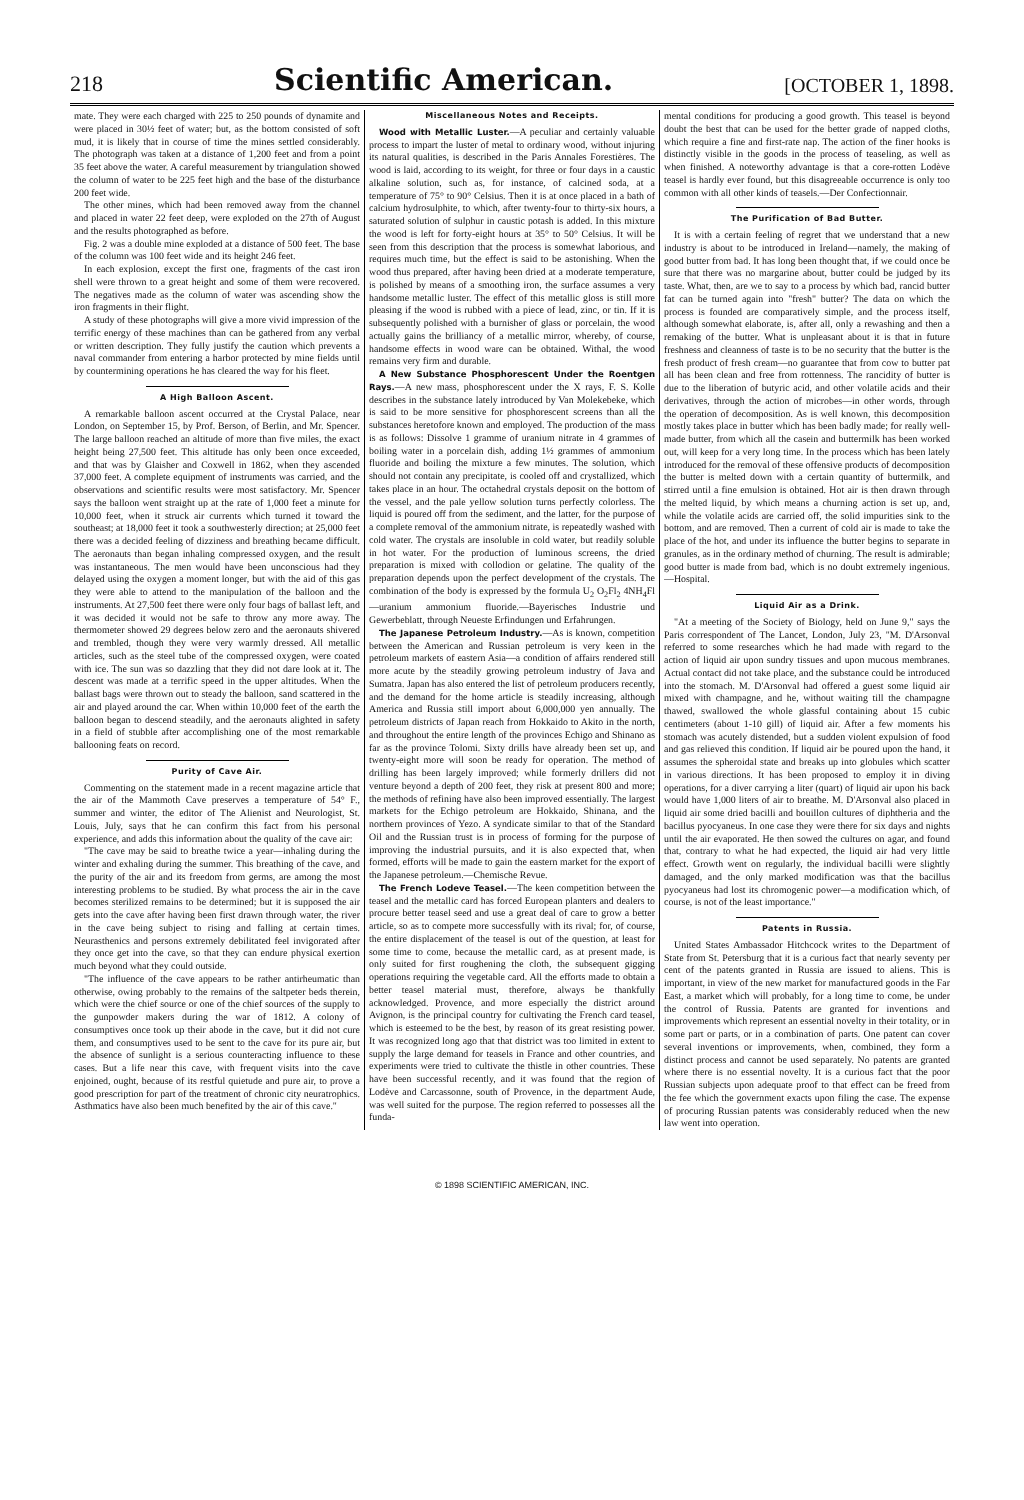218 Scientific American. [OCTOBER 1, 1898.
mate. They were each charged with 225 to 250 pounds of dynamite and were placed in 30½ feet of water; but, as the bottom consisted of soft mud, it is likely that in course of time the mines settled considerably. The photograph was taken at a distance of 1,200 feet and from a point 35 feet above the water. A careful measurement by triangulation showed the column of water to be 225 feet high and the base of the disturbance 200 feet wide.
The other mines, which had been removed away from the channel and placed in water 22 feet deep, were exploded on the 27th of August and the results photographed as before.
Fig. 2 was a double mine exploded at a distance of 500 feet. The base of the column was 100 feet wide and its height 246 feet.
In each explosion, except the first one, fragments of the cast iron shell were thrown to a great height and some of them were recovered. The negatives made as the column of water was ascending show the iron fragments in their flight.
A study of these photographs will give a more vivid impression of the terrific energy of these machines than can be gathered from any verbal or written description. They fully justify the caution which prevents a naval commander from entering a harbor protected by mine fields until by countermining operations he has cleared the way for his fleet.
A High Balloon Ascent.
A remarkable balloon ascent occurred at the Crystal Palace, near London, on September 15, by Prof. Berson, of Berlin, and Mr. Spencer. The large balloon reached an altitude of more than five miles, the exact height being 27,500 feet. This altitude has only been once exceeded, and that was by Glaisher and Coxwell in 1862, when they ascended 37,000 feet. A complete equipment of instruments was carried, and the observations and scientific results were most satisfactory. Mr. Spencer says the balloon went straight up at the rate of 1,000 feet a minute for 10,000 feet, when it struck air currents which turned it toward the southeast; at 18,000 feet it took a southwesterly direction; at 25,000 feet there was a decided feeling of dizziness and breathing became difficult. The aeronauts than began inhaling compressed oxygen, and the result was instantaneous. The men would have been unconscious had they delayed using the oxygen a moment longer, but with the aid of this gas they were able to attend to the manipulation of the balloon and the instruments. At 27,500 feet there were only four bags of ballast left, and it was decided it would not be safe to throw any more away. The thermometer showed 29 degrees below zero and the aeronauts shivered and trembled, though they were very warmly dressed. All metallic articles, such as the steel tube of the compressed oxygen, were coated with ice. The sun was so dazzling that they did not dare look at it. The descent was made at a terrific speed in the upper altitudes. When the ballast bags were thrown out to steady the balloon, sand scattered in the air and played around the car. When within 10,000 feet of the earth the balloon began to descend steadily, and the aeronauts alighted in safety in a field of stubble after accomplishing one of the most remarkable ballooning feats on record.
Purity of Cave Air.
Commenting on the statement made in a recent magazine article that the air of the Mammoth Cave preserves a temperature of 54° F., summer and winter, the editor of The Alienist and Neurologist, St. Louis, July, says that he can confirm this fact from his personal experience, and adds this information about the quality of the cave air:
"The cave may be said to breathe twice a year—inhaling during the winter and exhaling during the summer. This breathing of the cave, and the purity of the air and its freedom from germs, are among the most interesting problems to be studied. By what process the air in the cave becomes sterilized remains to be determined; but it is supposed the air gets into the cave after having been first drawn through water, the river in the cave being subject to rising and falling at certain times. Neurasthenics and persons extremely debilitated feel invigorated after they once get into the cave, so that they can endure physical exertion much beyond what they could outside.
"The influence of the cave appears to be rather antirheumatic than otherwise, owing probably to the remains of the saltpeter beds therein, which were the chief source or one of the chief sources of the supply to the gunpowder makers during the war of 1812. A colony of consumptives once took up their abode in the cave, but it did not cure them, and consumptives used to be sent to the cave for its pure air, but the absence of sunlight is a serious counteracting influence to these cases. But a life near this cave, with frequent visits into the cave enjoined, ought, because of its restful quietude and pure air, to prove a good prescription for part of the treatment of chronic city neuratrophics. Asthmatics have also been much benefited by the air of this cave."
Miscellaneous Notes and Receipts.
Wood with Metallic Luster.—A peculiar and certainly valuable process to impart the luster of metal to ordinary wood, without injuring its natural qualities, is described in the Paris Annales Forestières. The wood is laid, according to its weight, for three or four days in a caustic alkaline solution, such as, for instance, of calcined soda, at a temperature of 75° to 90° Celsius. Then it is at once placed in a bath of calcium hydrosulphite, to which, after twenty-four to thirty-six hours, a saturated solution of sulphur in caustic potash is added. In this mixture the wood is left for forty-eight hours at 35° to 50° Celsius. It will be seen from this description that the process is somewhat laborious, and requires much time, but the effect is said to be astonishing. When the wood thus prepared, after having been dried at a moderate temperature, is polished by means of a smoothing iron, the surface assumes a very handsome metallic luster. The effect of this metallic gloss is still more pleasing if the wood is rubbed with a piece of lead, zinc, or tin. If it is subsequently polished with a burnisher of glass or porcelain, the wood actually gains the brilliancy of a metallic mirror, whereby, of course, handsome effects in wood ware can be obtained. Withal, the wood remains very firm and durable.
A New Substance Phosphorescent Under the Roentgen Rays.—A new mass, phosphorescent under the X rays, F. S. Kolle describes in the substance lately introduced by Van Molekebeke, which is said to be more sensitive for phosphorescent screens than all the substances heretofore known and employed. The production of the mass is as follows: Dissolve 1 gramme of uranium nitrate in 4 grammes of boiling water in a porcelain dish, adding 1½ grammes of ammonium fluoride and boiling the mixture a few minutes. The solution, which should not contain any precipitate, is cooled off and crystallized, which takes place in an hour. The octahedral crystals deposit on the bottom of the vessel, and the pale yellow solution turns perfectly colorless. The liquid is poured off from the sediment, and the latter, for the purpose of a complete removal of the ammonium nitrate, is repeatedly washed with cold water. The crystals are insoluble in cold water, but readily soluble in hot water. For the production of luminous screens, the dried preparation is mixed with collodion or gelatine. The quality of the preparation depends upon the perfect development of the crystals. The combination of the body is expressed by the formula U<sub>2</sub> O<sub>2</sub>Fl<sub>2</sub> 4NH<sub>4</sub>Fl—uranium ammonium fluoride.—Bayerisches Industrie und Gewerbeblatt, through Neueste Erfindungen und Erfahrungen.
The Japanese Petroleum Industry.—As is known, competition between the American and Russian petroleum is very keen in the petroleum markets of eastern Asia—a condition of affairs rendered still more acute by the steadily growing petroleum industry of Java and Sumatra. Japan has also entered the list of petroleum producers recently, and the demand for the home article is steadily increasing, although America and Russia still import about 6,000,000 yen annually. The petroleum districts of Japan reach from Hokkaido to Akito in the north, and throughout the entire length of the provinces Echigo and Shinano as far as the province Tolomi. Sixty drills have already been set up, and twenty-eight more will soon be ready for operation. The method of drilling has been largely improved; while formerly drillers did not venture beyond a depth of 200 feet, they risk at present 800 and more; the methods of refining have also been improved essentially. The largest markets for the Echigo petroleum are Hokkaido, Shinana, and the northern provinces of Yezo. A syndicate similar to that of the Standard Oil and the Russian trust is in process of forming for the purpose of improving the industrial pursuits, and it is also expected that, when formed, efforts will be made to gain the eastern market for the export of the Japanese petroleum.—Chemische Revue.
The French Lodeve Teasel.—The keen competition between the teasel and the metallic card has forced European planters and dealers to procure better teasel seed and use a great deal of care to grow a better article, so as to compete more successfully with its rival; for, of course, the entire displacement of the teasel is out of the question, at least for some time to come, because the metallic card, as at present made, is only suited for first roughening the cloth, the subsequent gigging operations requiring the vegetable card. All the efforts made to obtain a better teasel material must, therefore, always be thankfully acknowledged. Provence, and more especially the district around Avignon, is the principal country for cultivating the French card teasel, which is esteemed to be the best, by reason of its great resisting power. It was recognized long ago that that district was too limited in extent to supply the large demand for teasels in France and other countries, and experiments were tried to cultivate the thistle in other countries. These have been successful recently, and it was found that the region of Lodève and Carcassonne, south of Provence, in the department Aude, was well suited for the purpose. The region referred to possesses all the funda-
mental conditions for producing a good growth. This teasel is beyond doubt the best that can be used for the better grade of napped cloths, which require a fine and first-rate nap. The action of the finer hooks is distinctly visible in the goods in the process of teaseling, as well as when finished. A noteworthy advantage is that a core-rotten Lodève teasel is hardly ever found, but this disagreeable occurrence is only too common with all other kinds of teasels.—Der Confectionnair.
The Purification of Bad Butter.
It is with a certain feeling of regret that we understand that a new industry is about to be introduced in Ireland—namely, the making of good butter from bad. It has long been thought that, if we could once be sure that there was no margarine about, butter could be judged by its taste. What, then, are we to say to a process by which bad, rancid butter fat can be turned again into "fresh" butter? The data on which the process is founded are comparatively simple, and the process itself, although somewhat elaborate, is, after all, only a rewashing and then a remaking of the butter. What is unpleasant about it is that in future freshness and cleanness of taste is to be no security that the butter is the fresh product of fresh cream—no guarantee that from cow to butter pat all has been clean and free from rottenness. The rancidity of butter is due to the liberation of butyric acid, and other volatile acids and their derivatives, through the action of microbes—in other words, through the operation of decomposition. As is well known, this decomposition mostly takes place in butter which has been badly made; for really well-made butter, from which all the casein and buttermilk has been worked out, will keep for a very long time. In the process which has been lately introduced for the removal of these offensive products of decomposition the butter is melted down with a certain quantity of buttermilk, and stirred until a fine emulsion is obtained. Hot air is then drawn through the melted liquid, by which means a churning action is set up, and, while the volatile acids are carried off, the solid impurities sink to the bottom, and are removed. Then a current of cold air is made to take the place of the hot, and under its influence the butter begins to separate in granules, as in the ordinary method of churning. The result is admirable; good butter is made from bad, which is no doubt extremely ingenious.—Hospital.
Liquid Air as a Drink.
"At a meeting of the Society of Biology, held on June 9," says the Paris correspondent of The Lancet, London, July 23, "M. D'Arsonval referred to some researches which he had made with regard to the action of liquid air upon sundry tissues and upon mucous membranes. Actual contact did not take place, and the substance could be introduced into the stomach. M. D'Arsonval had offered a guest some liquid air mixed with champagne, and he, without waiting till the champagne thawed, swallowed the whole glassful containing about 15 cubic centimeters (about 1-10 gill) of liquid air. After a few moments his stomach was acutely distended, but a sudden violent expulsion of food and gas relieved this condition. If liquid air be poured upon the hand, it assumes the spheroidal state and breaks up into globules which scatter in various directions. It has been proposed to employ it in diving operations, for a diver carrying a liter (quart) of liquid air upon his back would have 1,000 liters of air to breathe. M. D'Arsonval also placed in liquid air some dried bacilli and bouillon cultures of diphtheria and the bacillus pyocyaneus. In one case they were there for six days and nights until the air evaporated. He then sowed the cultures on agar, and found that, contrary to what he had expected, the liquid air had very little effect. Growth went on regularly, the individual bacilli were slightly damaged, and the only marked modification was that the bacillus pyocyaneus had lost its chromogenic power—a modification which, of course, is not of the least importance."
Patents in Russia.
United States Ambassador Hitchcock writes to the Department of State from St. Petersburg that it is a curious fact that nearly seventy per cent of the patents granted in Russia are issued to aliens. This is important, in view of the new market for manufactured goods in the Far East, a market which will probably, for a long time to come, be under the control of Russia. Patents are granted for inventions and improvements which represent an essential novelty in their totality, or in some part or parts, or in a combination of parts. One patent can cover several inventions or improvements, when, combined, they form a distinct process and cannot be used separately. No patents are granted where there is no essential novelty. It is a curious fact that the poor Russian subjects upon adequate proof to that effect can be freed from the fee which the government exacts upon filing the case. The expense of procuring Russian patents was considerably reduced when the new law went into operation.
© 1898 SCIENTIFIC AMERICAN, INC.